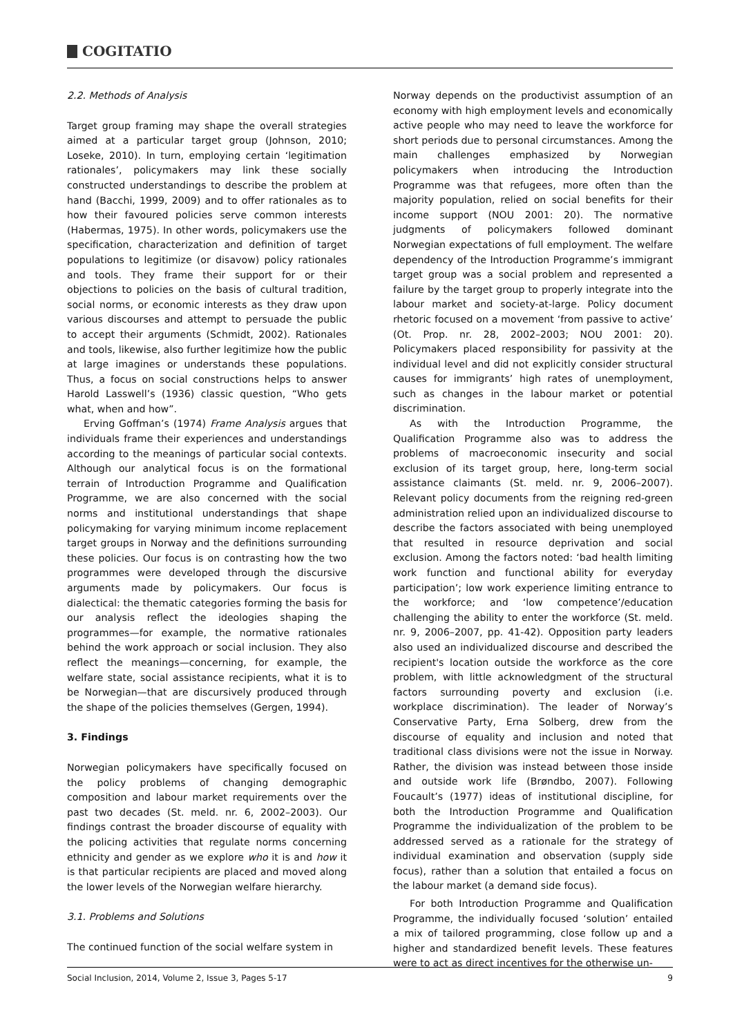COGITATIO
2.2. Methods of Analysis
Target group framing may shape the overall strategies aimed at a particular target group (Johnson, 2010; Loseke, 2010). In turn, employing certain ‘legitimation rationales’, policymakers may link these socially constructed understandings to describe the problem at hand (Bacchi, 1999, 2009) and to offer rationales as to how their favoured policies serve common interests (Habermas, 1975). In other words, policymakers use the specification, characterization and definition of target populations to legitimize (or disavow) policy rationales and tools. They frame their support for or their objections to policies on the basis of cultural tradition, social norms, or economic interests as they draw upon various discourses and attempt to persuade the public to accept their arguments (Schmidt, 2002). Rationales and tools, likewise, also further legitimize how the public at large imagines or understands these populations. Thus, a focus on social constructions helps to answer Harold Lasswell’s (1936) classic question, “Who gets what, when and how”.
Erving Goffman’s (1974) Frame Analysis argues that individuals frame their experiences and understandings according to the meanings of particular social contexts. Although our analytical focus is on the formational terrain of Introduction Programme and Qualification Programme, we are also concerned with the social norms and institutional understandings that shape policymaking for varying minimum income replacement target groups in Norway and the definitions surrounding these policies. Our focus is on contrasting how the two programmes were developed through the discursive arguments made by policymakers. Our focus is dialectical: the thematic categories forming the basis for our analysis reflect the ideologies shaping the programmes—for example, the normative rationales behind the work approach or social inclusion. They also reflect the meanings—concerning, for example, the welfare state, social assistance recipients, what it is to be Norwegian—that are discursively produced through the shape of the policies themselves (Gergen, 1994).
3. Findings
Norwegian policymakers have specifically focused on the policy problems of changing demographic composition and labour market requirements over the past two decades (St. meld. nr. 6, 2002–2003). Our findings contrast the broader discourse of equality with the policing activities that regulate norms concerning ethnicity and gender as we explore who it is and how it is that particular recipients are placed and moved along the lower levels of the Norwegian welfare hierarchy.
3.1. Problems and Solutions
The continued function of the social welfare system in
Norway depends on the productivist assumption of an economy with high employment levels and economically active people who may need to leave the workforce for short periods due to personal circumstances. Among the main challenges emphasized by Norwegian policymakers when introducing the Introduction Programme was that refugees, more often than the majority population, relied on social benefits for their income support (NOU 2001: 20). The normative judgments of policymakers followed dominant Norwegian expectations of full employment. The welfare dependency of the Introduction Programme’s immigrant target group was a social problem and represented a failure by the target group to properly integrate into the labour market and society-at-large. Policy document rhetoric focused on a movement ‘from passive to active’ (Ot. Prop. nr. 28, 2002–2003; NOU 2001: 20). Policymakers placed responsibility for passivity at the individual level and did not explicitly consider structural causes for immigrants’ high rates of unemployment, such as changes in the labour market or potential discrimination.
As with the Introduction Programme, the Qualification Programme also was to address the problems of macroeconomic insecurity and social exclusion of its target group, here, long-term social assistance claimants (St. meld. nr. 9, 2006–2007). Relevant policy documents from the reigning red-green administration relied upon an individualized discourse to describe the factors associated with being unemployed that resulted in resource deprivation and social exclusion. Among the factors noted: ‘bad health limiting work function and functional ability for everyday participation’; low work experience limiting entrance to the workforce; and ‘low competence’/education challenging the ability to enter the workforce (St. meld. nr. 9, 2006–2007, pp. 41-42). Opposition party leaders also used an individualized discourse and described the recipient's location outside the workforce as the core problem, with little acknowledgment of the structural factors surrounding poverty and exclusion (i.e. workplace discrimination). The leader of Norway’s Conservative Party, Erna Solberg, drew from the discourse of equality and inclusion and noted that traditional class divisions were not the issue in Norway. Rather, the division was instead between those inside and outside work life (Brøndbo, 2007). Following Foucault’s (1977) ideas of institutional discipline, for both the Introduction Programme and Qualification Programme the individualization of the problem to be addressed served as a rationale for the strategy of individual examination and observation (supply side focus), rather than a solution that entailed a focus on the labour market (a demand side focus).
For both Introduction Programme and Qualification Programme, the individually focused ‘solution’ entailed a mix of tailored programming, close follow up and a higher and standardized benefit levels. These features were to act as direct incentives for the otherwise un-
Social Inclusion, 2014, Volume 2, Issue 3, Pages 5-17 9